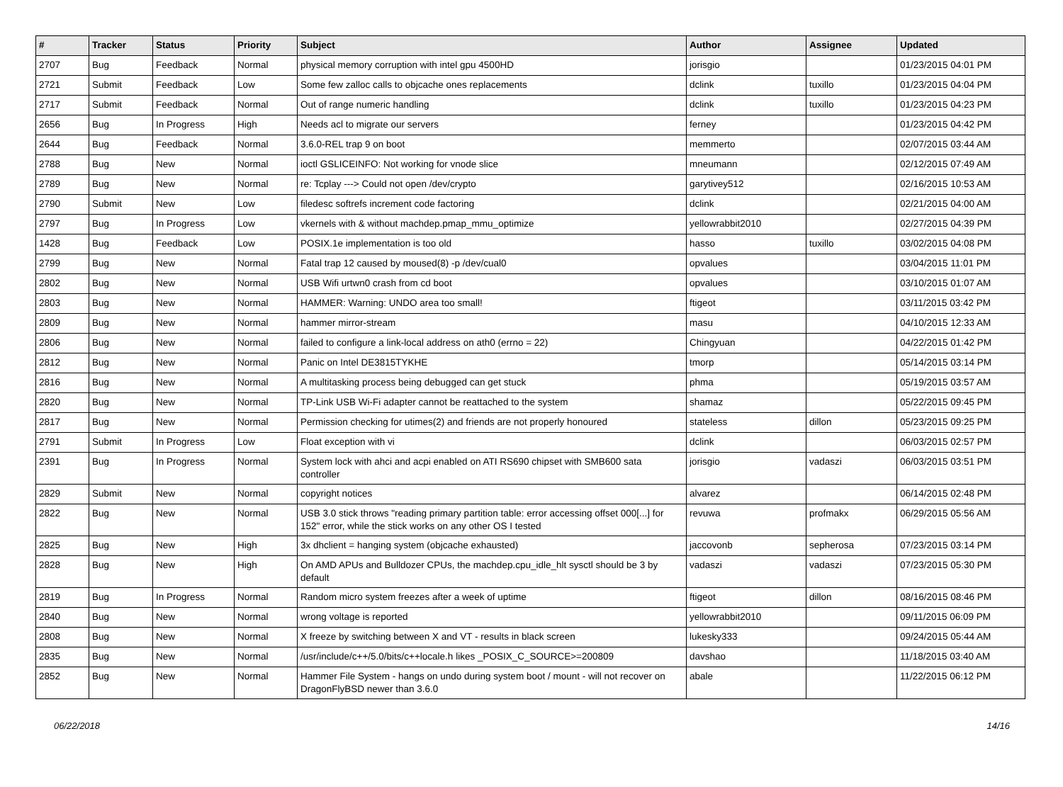| # | Tracker | Status | Priority | Subject | Author | Assignee | Updated |
| --- | --- | --- | --- | --- | --- | --- | --- |
| 2707 | Bug | Feedback | Normal | physical memory corruption with intel gpu 4500HD | jorisgio | | 01/23/2015 04:01 PM |
| 2721 | Submit | Feedback | Low | Some few zalloc calls to objcache ones replacements | dclink | tuxillo | 01/23/2015 04:04 PM |
| 2717 | Submit | Feedback | Normal | Out of range numeric handling | dclink | tuxillo | 01/23/2015 04:23 PM |
| 2656 | Bug | In Progress | High | Needs acl to migrate our servers | ferney | | 01/23/2015 04:42 PM |
| 2644 | Bug | Feedback | Normal | 3.6.0-REL trap 9 on boot | memmerto | | 02/07/2015 03:44 AM |
| 2788 | Bug | New | Normal | ioctl GSLICEINFO: Not working for vnode slice | mneumann | | 02/12/2015 07:49 AM |
| 2789 | Bug | New | Normal | re: Tcplay ---> Could not open /dev/crypto | garytivey512 | | 02/16/2015 10:53 AM |
| 2790 | Submit | New | Low | filedesc softrefs increment code factoring | dclink | | 02/21/2015 04:00 AM |
| 2797 | Bug | In Progress | Low | vkernels with & without machdep.pmap_mmu_optimize | yellowrabbit2010 | | 02/27/2015 04:39 PM |
| 1428 | Bug | Feedback | Low | POSIX.1e implementation is too old | hasso | tuxillo | 03/02/2015 04:08 PM |
| 2799 | Bug | New | Normal | Fatal trap 12 caused by moused(8) -p /dev/cual0 | opvalues | | 03/04/2015 11:01 PM |
| 2802 | Bug | New | Normal | USB Wifi urtwn0 crash from cd boot | opvalues | | 03/10/2015 01:07 AM |
| 2803 | Bug | New | Normal | HAMMER: Warning: UNDO area too small! | ftigeot | | 03/11/2015 03:42 PM |
| 2809 | Bug | New | Normal | hammer mirror-stream | masu | | 04/10/2015 12:33 AM |
| 2806 | Bug | New | Normal | failed to configure a link-local address on ath0 (errno = 22) | Chingyuan | | 04/22/2015 01:42 PM |
| 2812 | Bug | New | Normal | Panic on Intel DE3815TYKHE | tmorp | | 05/14/2015 03:14 PM |
| 2816 | Bug | New | Normal | A multitasking process being debugged can get stuck | phma | | 05/19/2015 03:57 AM |
| 2820 | Bug | New | Normal | TP-Link USB Wi-Fi adapter cannot be reattached to the system | shamaz | | 05/22/2015 09:45 PM |
| 2817 | Bug | New | Normal | Permission checking for utimes(2) and friends are not properly honoured | stateless | dillon | 05/23/2015 09:25 PM |
| 2791 | Submit | In Progress | Low | Float exception with vi | dclink | | 06/03/2015 02:57 PM |
| 2391 | Bug | In Progress | Normal | System lock with ahci and acpi enabled on ATI RS690 chipset with SMB600 sata controller | jorisgio | vadaszi | 06/03/2015 03:51 PM |
| 2829 | Submit | New | Normal | copyright notices | alvarez | | 06/14/2015 02:48 PM |
| 2822 | Bug | New | Normal | USB 3.0 stick throws "reading primary partition table: error accessing offset 000[...] for 152" error, while the stick works on any other OS I tested | revuwa | profmakx | 06/29/2015 05:56 AM |
| 2825 | Bug | New | High | 3x dhclient = hanging system (objcache exhausted) | jaccovonb | sepherosa | 07/23/2015 03:14 PM |
| 2828 | Bug | New | High | On AMD APUs and Bulldozer CPUs, the machdep.cpu_idle_hlt sysctl should be 3 by default | vadaszi | vadaszi | 07/23/2015 05:30 PM |
| 2819 | Bug | In Progress | Normal | Random micro system freezes after a week of uptime | ftigeot | dillon | 08/16/2015 08:46 PM |
| 2840 | Bug | New | Normal | wrong voltage is reported | yellowrabbit2010 | | 09/11/2015 06:09 PM |
| 2808 | Bug | New | Normal | X freeze by switching between X and VT - results in black screen | lukesky333 | | 09/24/2015 05:44 AM |
| 2835 | Bug | New | Normal | /usr/include/c++/5.0/bits/c++locale.h likes _POSIX_C_SOURCE>=200809 | davshao | | 11/18/2015 03:40 AM |
| 2852 | Bug | New | Normal | Hammer File System - hangs on undo during system boot / mount - will not recover on DragonFlyBSD newer than 3.6.0 | abale | | 11/22/2015 06:12 PM |
06/22/2018 14/16